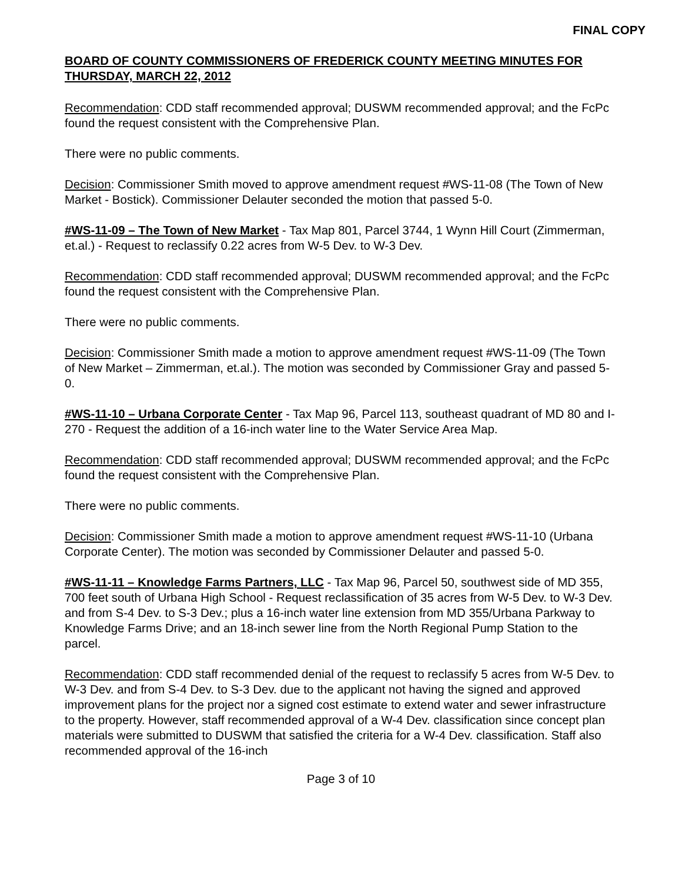FINAL COPY
BOARD OF COUNTY COMMISSIONERS OF FREDERICK COUNTY MEETING MINUTES FOR THURSDAY, MARCH 22, 2012
Recommendation: CDD staff recommended approval; DUSWM recommended approval; and the FcPc found the request consistent with the Comprehensive Plan.
There were no public comments.
Decision: Commissioner Smith moved to approve amendment request #WS-11-08 (The Town of New Market - Bostick). Commissioner Delauter seconded the motion that passed 5-0.
#WS-11-09 – The Town of New Market - Tax Map 801, Parcel 3744, 1 Wynn Hill Court (Zimmerman, et.al.) - Request to reclassify 0.22 acres from W-5 Dev. to W-3 Dev.
Recommendation: CDD staff recommended approval; DUSWM recommended approval; and the FcPc found the request consistent with the Comprehensive Plan.
There were no public comments.
Decision: Commissioner Smith made a motion to approve amendment request #WS-11-09 (The Town of New Market – Zimmerman, et.al.). The motion was seconded by Commissioner Gray and passed 5-0.
#WS-11-10 – Urbana Corporate Center - Tax Map 96, Parcel 113, southeast quadrant of MD 80 and I-270 - Request the addition of a 16-inch water line to the Water Service Area Map.
Recommendation: CDD staff recommended approval; DUSWM recommended approval; and the FcPc found the request consistent with the Comprehensive Plan.
There were no public comments.
Decision: Commissioner Smith made a motion to approve amendment request #WS-11-10 (Urbana Corporate Center). The motion was seconded by Commissioner Delauter and passed 5-0.
#WS-11-11 – Knowledge Farms Partners, LLC - Tax Map 96, Parcel 50, southwest side of MD 355, 700 feet south of Urbana High School - Request reclassification of 35 acres from W-5 Dev. to W-3 Dev. and from S-4 Dev. to S-3 Dev.; plus a 16-inch water line extension from MD 355/Urbana Parkway to Knowledge Farms Drive; and an 18-inch sewer line from the North Regional Pump Station to the parcel.
Recommendation: CDD staff recommended denial of the request to reclassify 5 acres from W-5 Dev. to W-3 Dev. and from S-4 Dev. to S-3 Dev. due to the applicant not having the signed and approved improvement plans for the project nor a signed cost estimate to extend water and sewer infrastructure to the property. However, staff recommended approval of a W-4 Dev. classification since concept plan materials were submitted to DUSWM that satisfied the criteria for a W-4 Dev. classification. Staff also recommended approval of the 16-inch
Page 3 of 10